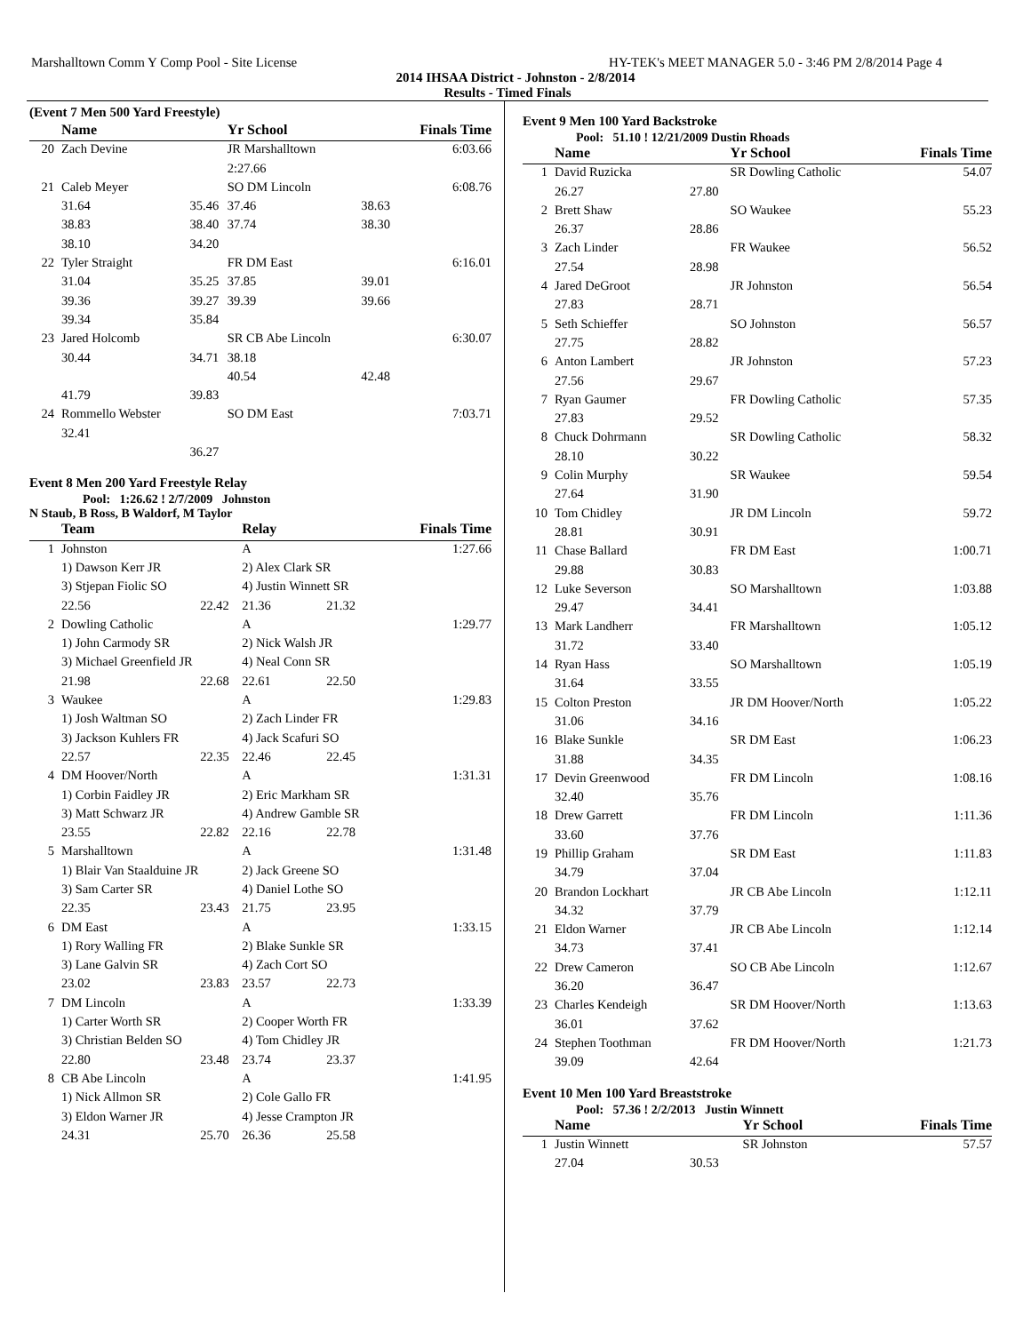Marshalltown Comm Y Comp Pool - Site License HY-TEK's MEET MANAGER 5.0 - 3:46 PM 2/8/2014 Page 4
2014 IHSAA District - Johnston - 2/8/2014
Results - Timed Finals
(Event 7 Men 500 Yard Freestyle)
| | Name | | Yr School | | Finals Time |
| --- | --- | --- | --- | --- | --- |
| 20 | Zach Devine | | JR Marshalltown | | 6:03.66 |
| | | | 2:27.66 | | |
| 21 | Caleb Meyer | | SO DM Lincoln | | 6:08.76 |
| | 31.64 | 35.46 | 37.46 | 38.63 | |
| | 38.83 | 38.40 | 37.74 | 38.30 | |
| | 38.10 | 34.20 | | | |
| 22 | Tyler Straight | | FR DM East | | 6:16.01 |
| | 31.04 | 35.25 | 37.85 | 39.01 | |
| | 39.36 | 39.27 | 39.39 | 39.66 | |
| | 39.34 | 35.84 | | | |
| 23 | Jared Holcomb | | SR CB Abe Lincoln | | 6:30.07 |
| | 30.44 | 34.71 | 38.18 | | |
| | | | 40.54 | 42.48 | |
| | 41.79 | 39.83 | | | |
| 24 | Rommello Webster | | SO DM East | | 7:03.71 |
| | 32.41 | | | | |
| | | 36.27 | | | |
Event 8 Men 200 Yard Freestyle Relay
Pool: 1:26.62 ! 2/7/2009 Johnston
N Staub, B Ross, B Waldorf, M Taylor
| | Team | | Relay | | Finals Time |
| --- | --- | --- | --- | --- | --- |
| 1 | Johnston | | A | | 1:27.66 |
| | 1) Dawson Kerr JR | | 2) Alex Clark SR | | |
| | 3) Stjepan Fiolic SO | | 4) Justin Winnett SR | | |
| | 22.56 | 22.42 | 21.36 | 21.32 | |
| 2 | Dowling Catholic | | A | | 1:29.77 |
| | 1) John Carmody SR | | 2) Nick Walsh JR | | |
| | 3) Michael Greenfield JR | | 4) Neal Conn SR | | |
| | 21.98 | 22.68 | 22.61 | 22.50 | |
| 3 | Waukee | | A | | 1:29.83 |
| | 1) Josh Waltman SO | | 2) Zach Linder FR | | |
| | 3) Jackson Kuhlers FR | | 4) Jack Scafuri SO | | |
| | 22.57 | 22.35 | 22.46 | 22.45 | |
| 4 | DM Hoover/North | | A | | 1:31.31 |
| | 1) Corbin Faidley JR | | 2) Eric Markham SR | | |
| | 3) Matt Schwarz JR | | 4) Andrew Gamble SR | | |
| | 23.55 | 22.82 | 22.16 | 22.78 | |
| 5 | Marshalltown | | A | | 1:31.48 |
| | 1) Blair Van Staalduine JR | | 2) Jack Greene SO | | |
| | 3) Sam Carter SR | | 4) Daniel Lothe SO | | |
| | 22.35 | 23.43 | 21.75 | 23.95 | |
| 6 | DM East | | A | | 1:33.15 |
| | 1) Rory Walling FR | | 2) Blake Sunkle SR | | |
| | 3) Lane Galvin SR | | 4) Zach Cort SO | | |
| | 23.02 | 23.83 | 23.57 | 22.73 | |
| 7 | DM Lincoln | | A | | 1:33.39 |
| | 1) Carter Worth SR | | 2) Cooper Worth FR | | |
| | 3) Christian Belden SO | | 4) Tom Chidley JR | | |
| | 22.80 | 23.48 | 23.74 | 23.37 | |
| 8 | CB Abe Lincoln | | A | | 1:41.95 |
| | 1) Nick Allmon SR | | 2) Cole Gallo FR | | |
| | 3) Eldon Warner JR | | 4) Jesse Crampton JR | | |
| | 24.31 | 25.70 | 26.36 | 25.58 | |
Event 9 Men 100 Yard Backstroke
Pool: 51.10 ! 12/21/2009 Dustin Rhoads
| | Name | | Yr School | Finals Time |
| --- | --- | --- | --- | --- |
| 1 | David Ruzicka | | SR Dowling Catholic | 54.07 |
| | 26.27 | 27.80 | | |
| 2 | Brett Shaw | | SO Waukee | 55.23 |
| | 26.37 | 28.86 | | |
| 3 | Zach Linder | | FR Waukee | 56.52 |
| | 27.54 | 28.98 | | |
| 4 | Jared DeGroot | | JR Johnston | 56.54 |
| | 27.83 | 28.71 | | |
| 5 | Seth Schieffer | | SO Johnston | 56.57 |
| | 27.75 | 28.82 | | |
| 6 | Anton Lambert | | JR Johnston | 57.23 |
| | 27.56 | 29.67 | | |
| 7 | Ryan Gaumer | | FR Dowling Catholic | 57.35 |
| | 27.83 | 29.52 | | |
| 8 | Chuck Dohrmann | | SR Dowling Catholic | 58.32 |
| | 28.10 | 30.22 | | |
| 9 | Colin Murphy | | SR Waukee | 59.54 |
| | 27.64 | 31.90 | | |
| 10 | Tom Chidley | | JR DM Lincoln | 59.72 |
| | 28.81 | 30.91 | | |
| 11 | Chase Ballard | | FR DM East | 1:00.71 |
| | 29.88 | 30.83 | | |
| 12 | Luke Severson | | SO Marshalltown | 1:03.88 |
| | 29.47 | 34.41 | | |
| 13 | Mark Landherr | | FR Marshalltown | 1:05.12 |
| | 31.72 | 33.40 | | |
| 14 | Ryan Hass | | SO Marshalltown | 1:05.19 |
| | 31.64 | 33.55 | | |
| 15 | Colton Preston | | JR DM Hoover/North | 1:05.22 |
| | 31.06 | 34.16 | | |
| 16 | Blake Sunkle | | SR DM East | 1:06.23 |
| | 31.88 | 34.35 | | |
| 17 | Devin Greenwood | | FR DM Lincoln | 1:08.16 |
| | 32.40 | 35.76 | | |
| 18 | Drew Garrett | | FR DM Lincoln | 1:11.36 |
| | 33.60 | 37.76 | | |
| 19 | Phillip Graham | | SR DM East | 1:11.83 |
| | 34.79 | 37.04 | | |
| 20 | Brandon Lockhart | | JR CB Abe Lincoln | 1:12.11 |
| | 34.32 | 37.79 | | |
| 21 | Eldon Warner | | JR CB Abe Lincoln | 1:12.14 |
| | 34.73 | 37.41 | | |
| 22 | Drew Cameron | | SO CB Abe Lincoln | 1:12.67 |
| | 36.20 | 36.47 | | |
| 23 | Charles Kendeigh | | SR DM Hoover/North | 1:13.63 |
| | 36.01 | 37.62 | | |
| 24 | Stephen Toothman | | FR DM Hoover/North | 1:21.73 |
| | 39.09 | 42.64 | | |
Event 10 Men 100 Yard Breaststroke
Pool: 57.36 ! 2/2/2013 Justin Winnett
| | Name | | Yr School | Finals Time |
| --- | --- | --- | --- | --- |
| 1 | Justin Winnett | | SR Johnston | 57.57 |
| | 27.04 | 30.53 | | |